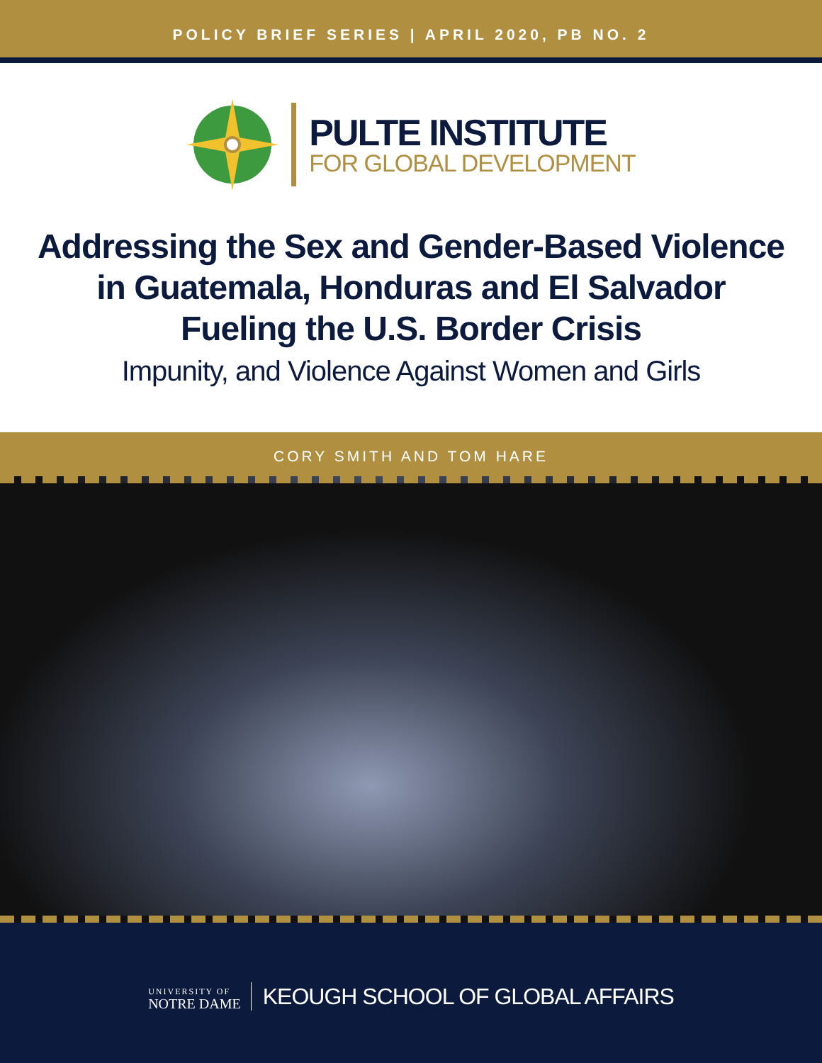POLICY BRIEF SERIES | APRIL 2020, PB NO. 2
PULTE INSTITUTE
FOR GLOBAL DEVELOPMENT
Addressing the Sex and Gender-Based Violence
in Guatemala, Honduras and El Salvador
Fueling the U.S. Border Crisis
Impunity, and Violence Against Women and Girls
CORY SMITH AND TOM HARE
UNIVERSITY OF
NOTRE DAME
KEOUGH SCHOOL OF GLOBAL AFFAIRS